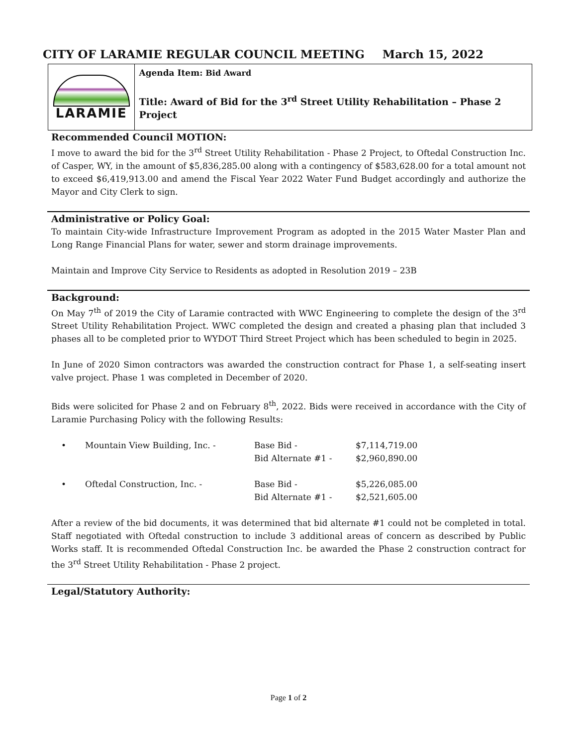CITY OF LARAMIE REGULAR COUNCIL MEETING March 15, 2022
LARAMIE
Agenda Item: Bid Award
Title: Award of Bid for the 3<sup>rd</sup> Street Utility Rehabilitation – Phase 2 Project
Recommended Council MOTION:
I move to award the bid for the 3<sup>rd</sup> Street Utility Rehabilitation - Phase 2 Project, to Oftedal Construction Inc. of Casper, WY, in the amount of $5,836,285.00 along with a contingency of $583,628.00 for a total amount not to exceed $6,419,913.00 and amend the Fiscal Year 2022 Water Fund Budget accordingly and authorize the Mayor and City Clerk to sign.
Administrative or Policy Goal:
To maintain City-wide Infrastructure Improvement Program as adopted in the 2015 Water Master Plan and Long Range Financial Plans for water, sewer and storm drainage improvements.
Maintain and Improve City Service to Residents as adopted in Resolution 2019 – 23B
Background:
On May 7<sup>th</sup> of 2019 the City of Laramie contracted with WWC Engineering to complete the design of the 3<sup>rd</sup> Street Utility Rehabilitation Project. WWC completed the design and created a phasing plan that included 3 phases all to be completed prior to WYDOT Third Street Project which has been scheduled to begin in 2025.
In June of 2020 Simon contractors was awarded the construction contract for Phase 1, a self-seating insert valve project. Phase 1 was completed in December of 2020.
Bids were solicited for Phase 2 and on February 8<sup>th</sup>, 2022. Bids were received in accordance with the City of Laramie Purchasing Policy with the following Results:
| • | Mountain View Building, Inc. - | Base Bid - | $7,114,719.00 |
| | | Bid Alternate #1 - | $2,960,890.00 |
| • | Oftedal Construction, Inc. - | Base Bid - | $5,226,085.00 |
| | | Bid Alternate #1 - | $2,521,605.00 |
After a review of the bid documents, it was determined that bid alternate #1 could not be completed in total. Staff negotiated with Oftedal construction to include 3 additional areas of concern as described by Public Works staff. It is recommended Oftedal Construction Inc. be awarded the Phase 2 construction contract for the 3<sup>rd</sup> Street Utility Rehabilitation - Phase 2 project.
Legal/Statutory Authority:
Page 1 of 2